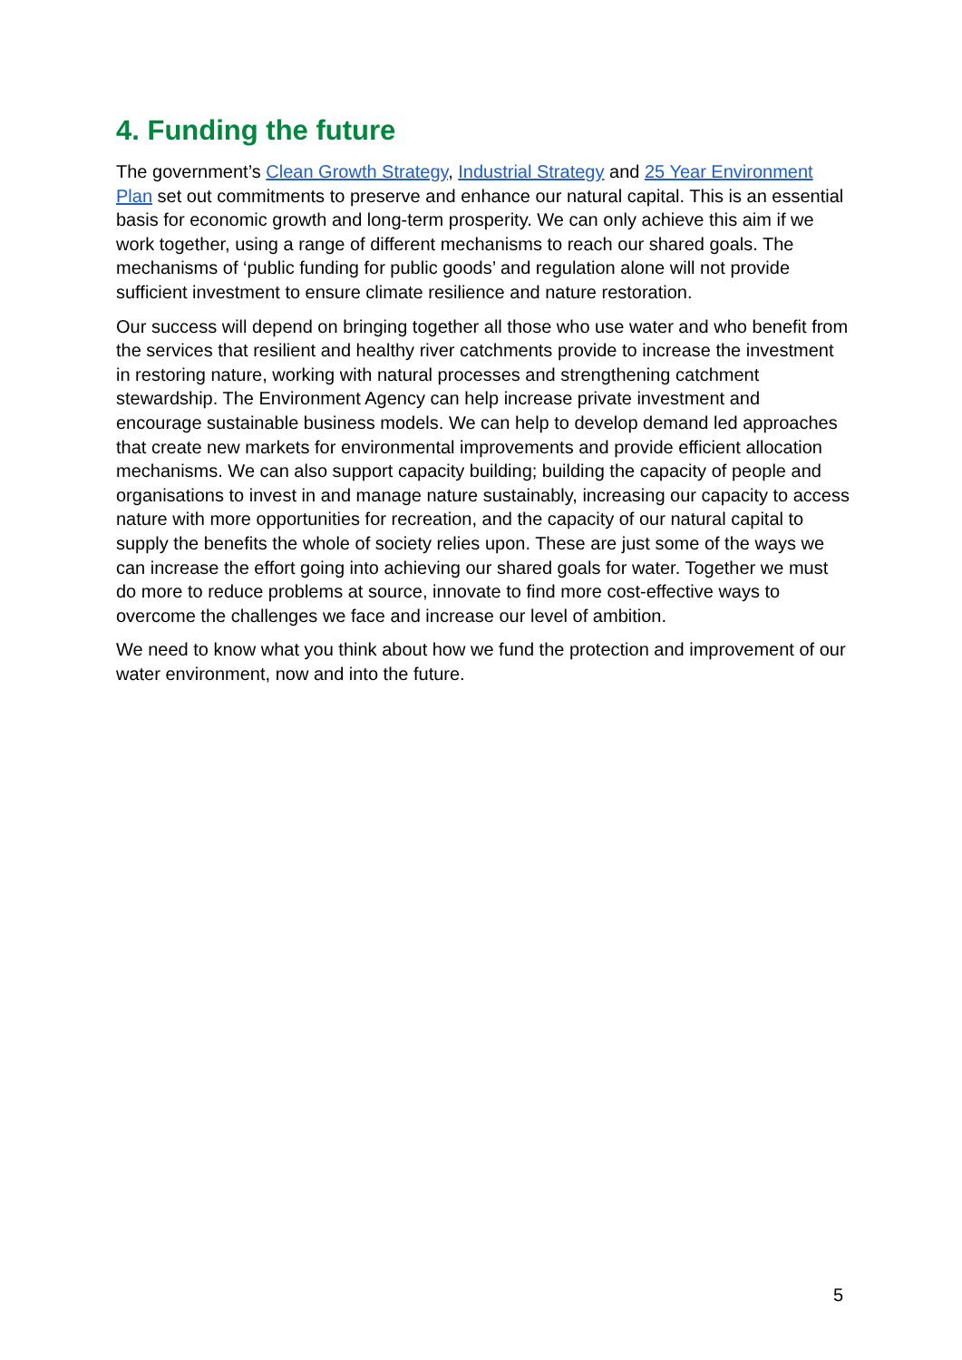4. Funding the future
The government’s Clean Growth Strategy, Industrial Strategy and 25 Year Environment Plan set out commitments to preserve and enhance our natural capital. This is an essential basis for economic growth and long-term prosperity. We can only achieve this aim if we work together, using a range of different mechanisms to reach our shared goals. The mechanisms of ‘public funding for public goods’ and regulation alone will not provide sufficient investment to ensure climate resilience and nature restoration.
Our success will depend on bringing together all those who use water and who benefit from the services that resilient and healthy river catchments provide to increase the investment in restoring nature, working with natural processes and strengthening catchment stewardship. The Environment Agency can help increase private investment and encourage sustainable business models. We can help to develop demand led approaches that create new markets for environmental improvements and provide efficient allocation mechanisms. We can also support capacity building; building the capacity of people and organisations to invest in and manage nature sustainably, increasing our capacity to access nature with more opportunities for recreation, and the capacity of our natural capital to supply the benefits the whole of society relies upon. These are just some of the ways we can increase the effort going into achieving our shared goals for water. Together we must do more to reduce problems at source, innovate to find more cost-effective ways to overcome the challenges we face and increase our level of ambition.
We need to know what you think about how we fund the protection and improvement of our water environment, now and into the future.
5